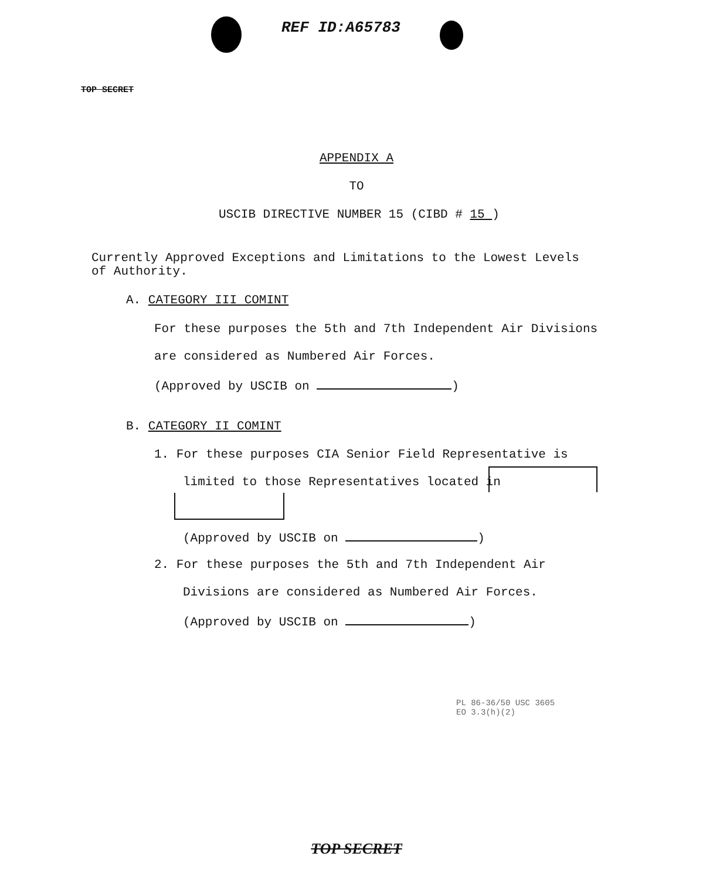REF ID:A65783
TOP SECRET
APPENDIX A
TO
USCIB DIRECTIVE NUMBER 15 (CIBD # 15 )
Currently Approved Exceptions and Limitations to the Lowest Levels of Authority.
A. CATEGORY III COMINT
For these purposes the 5th and 7th Independent Air Divisions
are considered as Numbered Air Forces.
(Approved by USCIB on )
B. CATEGORY II COMINT
1. For these purposes CIA Senior Field Representative is
limited to those Representatives located in
(Approved by USCIB on )
2. For these purposes the 5th and 7th Independent Air
Divisions are considered as Numbered Air Forces.
(Approved by USCIB on )
PL 86-36/50 USC 3605
EO 3.3(h)(2)
TOP SECRET